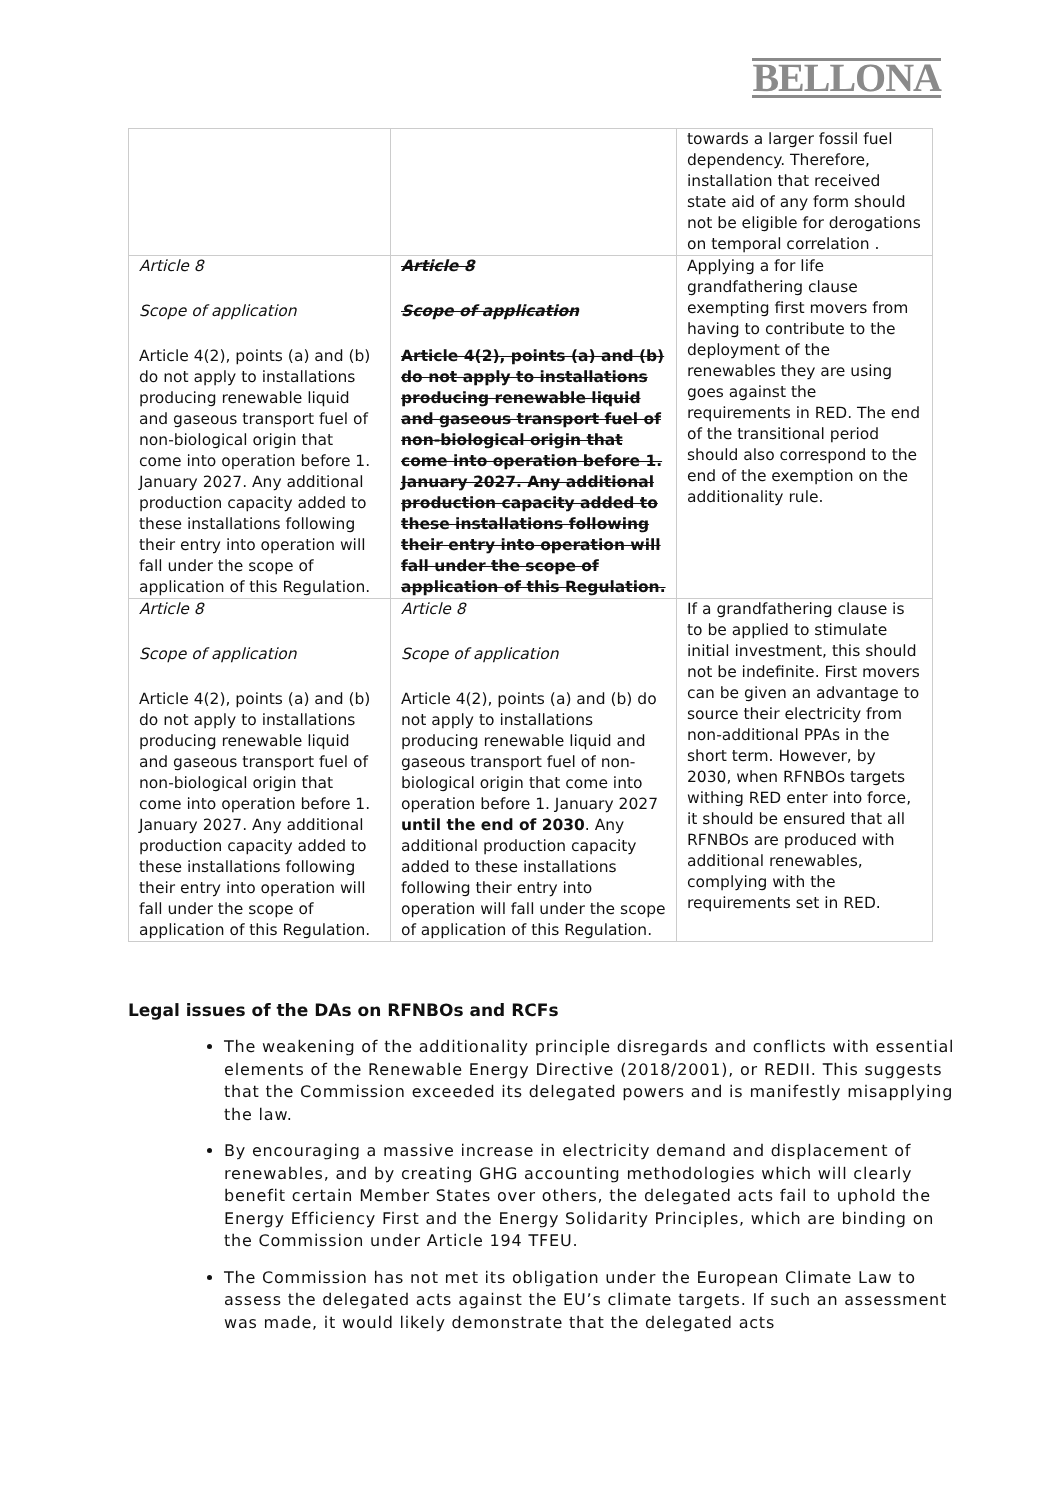BELLONA
| | | towards a larger fossil fuel dependency. Therefore, installation that received state aid of any form should not be eligible for derogations on temporal correlation . |
| Article 8 Scope of application Article 4(2), points (a) and (b) do not apply to installations producing renewable liquid and gaseous transport fuel of non-biological origin that come into operation before 1. January 2027. Any additional production capacity added to these installations following their entry into operation will fall under the scope of application of this Regulation. | Article 8 Scope of application Article 4(2), points (a) and (b) do not apply to installations producing renewable liquid and gaseous transport fuel of non-biological origin that come into operation before 1. January 2027. Any additional production capacity added to these installations following their entry into operation will fall under the scope of application of this Regulation. | Applying a for life grandfathering clause exempting first movers from having to contribute to the deployment of the renewables they are using goes against the requirements in RED. The end of the transitional period should also correspond to the end of the exemption on the additionality rule. |
| Article 8 Scope of application Article 4(2), points (a) and (b) do not apply to installations producing renewable liquid and gaseous transport fuel of non-biological origin that come into operation before 1. January 2027. Any additional production capacity added to these installations following their entry into operation will fall under the scope of application of this Regulation. | Article 8 Scope of application Article 4(2), points (a) and (b) do not apply to installations producing renewable liquid and gaseous transport fuel of non-biological origin that come into operation before 1. January 2027 until the end of 2030 . Any additional production capacity added to these installations following their entry into operation will fall under the scope of application of this Regulation. | If a grandfathering clause is to be applied to stimulate initial investment, this should not be indefinite. First movers can be given an advantage to source their electricity from non-additional PPAs in the short term. However, by 2030, when RFNBOs targets withing RED enter into force, it should be ensured that all RFNBOs are produced with additional renewables, complying with the requirements set in RED. |
Legal issues of the DAs on RFNBOs and RCFs
The weakening of the additionality principle disregards and conflicts with essential elements of the Renewable Energy Directive (2018/2001), or REDII. This suggests that the Commission exceeded its delegated powers and is manifestly misapplying the law.
By encouraging a massive increase in electricity demand and displacement of renewables, and by creating GHG accounting methodologies which will clearly benefit certain Member States over others, the delegated acts fail to uphold the Energy Efficiency First and the Energy Solidarity Principles, which are binding on the Commission under Article 194 TFEU.
The Commission has not met its obligation under the European Climate Law to assess the delegated acts against the EU’s climate targets. If such an assessment was made, it would likely demonstrate that the delegated acts